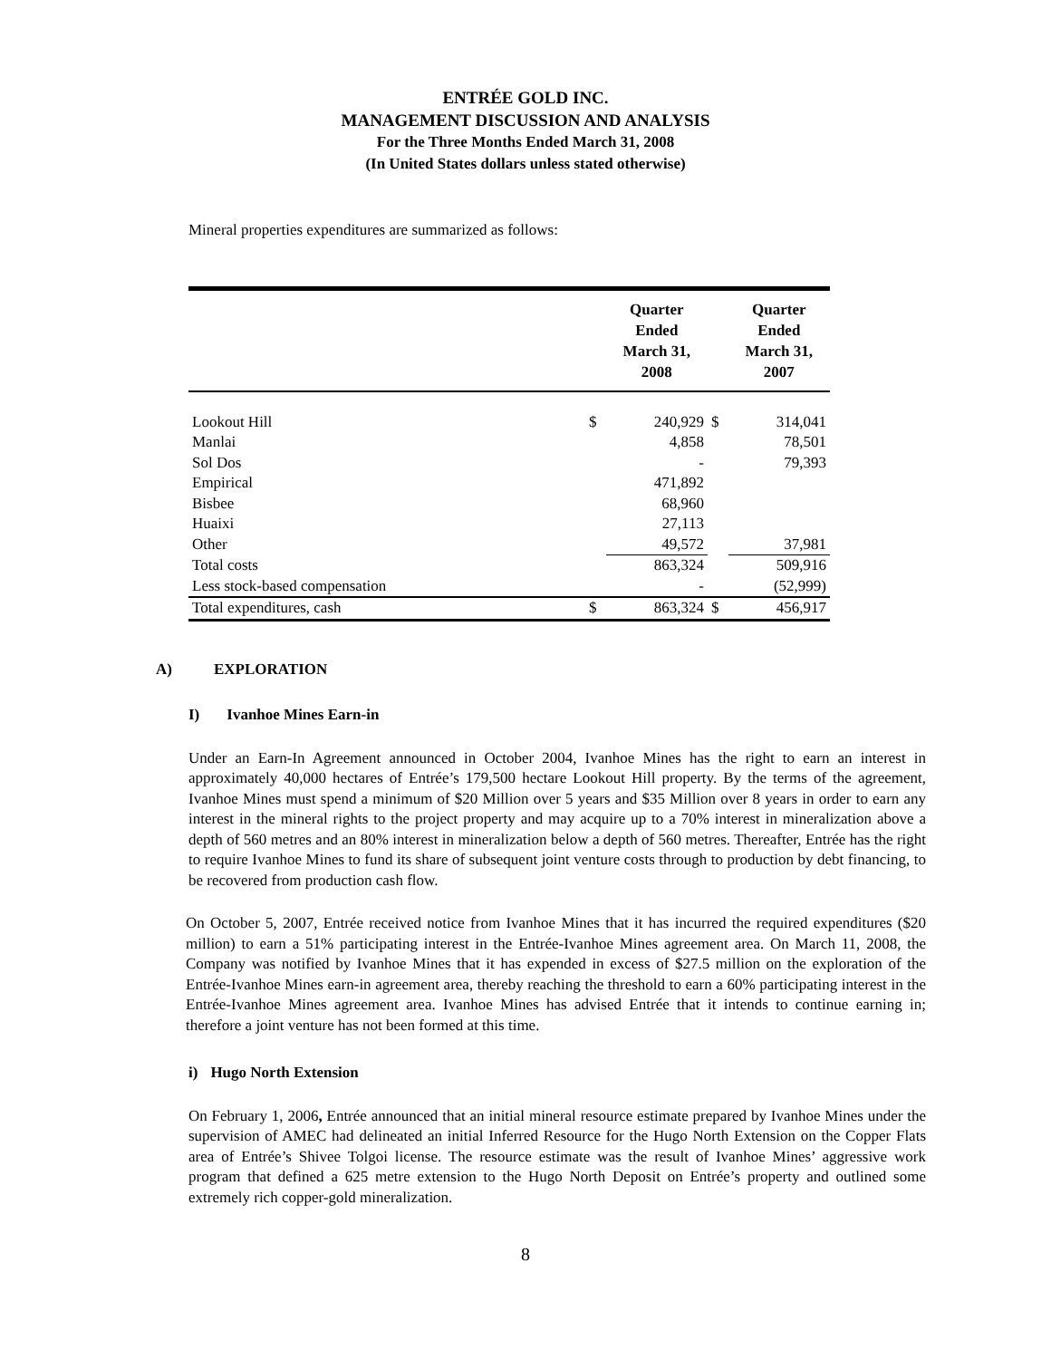ENTRÉE GOLD INC.
MANAGEMENT DISCUSSION AND ANALYSIS
For the Three Months Ended March 31, 2008
(In United States dollars unless stated otherwise)
Mineral properties expenditures are summarized as follows:
| | | Quarter Ended March 31, 2008 | | Quarter Ended March 31, 2007 |
| --- | --- | --- | --- | --- |
| Lookout Hill | $ | 240,929 | $ | 314,041 |
| Manlai | | 4,858 | | 78,501 |
| Sol Dos | | - | | 79,393 |
| Empirical | | 471,892 | | |
| Bisbee | | 68,960 | | |
| Huaixi | | 27,113 | | |
| Other | | 49,572 | | 37,981 |
| Total costs | | 863,324 | | 509,916 |
| Less stock-based compensation | | - | | (52,999) |
| Total expenditures, cash | $ | 863,324 | $ | 456,917 |
A) EXPLORATION
I) Ivanhoe Mines Earn-in
Under an Earn-In Agreement announced in October 2004, Ivanhoe Mines has the right to earn an interest in approximately 40,000 hectares of Entrée’s 179,500 hectare Lookout Hill property. By the terms of the agreement, Ivanhoe Mines must spend a minimum of $20 Million over 5 years and $35 Million over 8 years in order to earn any interest in the mineral rights to the project property and may acquire up to a 70% interest in mineralization above a depth of 560 metres and an 80% interest in mineralization below a depth of 560 metres. Thereafter, Entrée has the right to require Ivanhoe Mines to fund its share of subsequent joint venture costs through to production by debt financing, to be recovered from production cash flow.
On October 5, 2007, Entrée received notice from Ivanhoe Mines that it has incurred the required expenditures ($20 million) to earn a 51% participating interest in the Entrée-Ivanhoe Mines agreement area. On March 11, 2008, the Company was notified by Ivanhoe Mines that it has expended in excess of $27.5 million on the exploration of the Entrée-Ivanhoe Mines earn-in agreement area, thereby reaching the threshold to earn a 60% participating interest in the Entrée-Ivanhoe Mines agreement area. Ivanhoe Mines has advised Entrée that it intends to continue earning in; therefore a joint venture has not been formed at this time.
i) Hugo North Extension
On February 1, 2006, Entrée announced that an initial mineral resource estimate prepared by Ivanhoe Mines under the supervision of AMEC had delineated an initial Inferred Resource for the Hugo North Extension on the Copper Flats area of Entrée’s Shivee Tolgoi license. The resource estimate was the result of Ivanhoe Mines’ aggressive work program that defined a 625 metre extension to the Hugo North Deposit on Entrée’s property and outlined some extremely rich copper-gold mineralization.
8